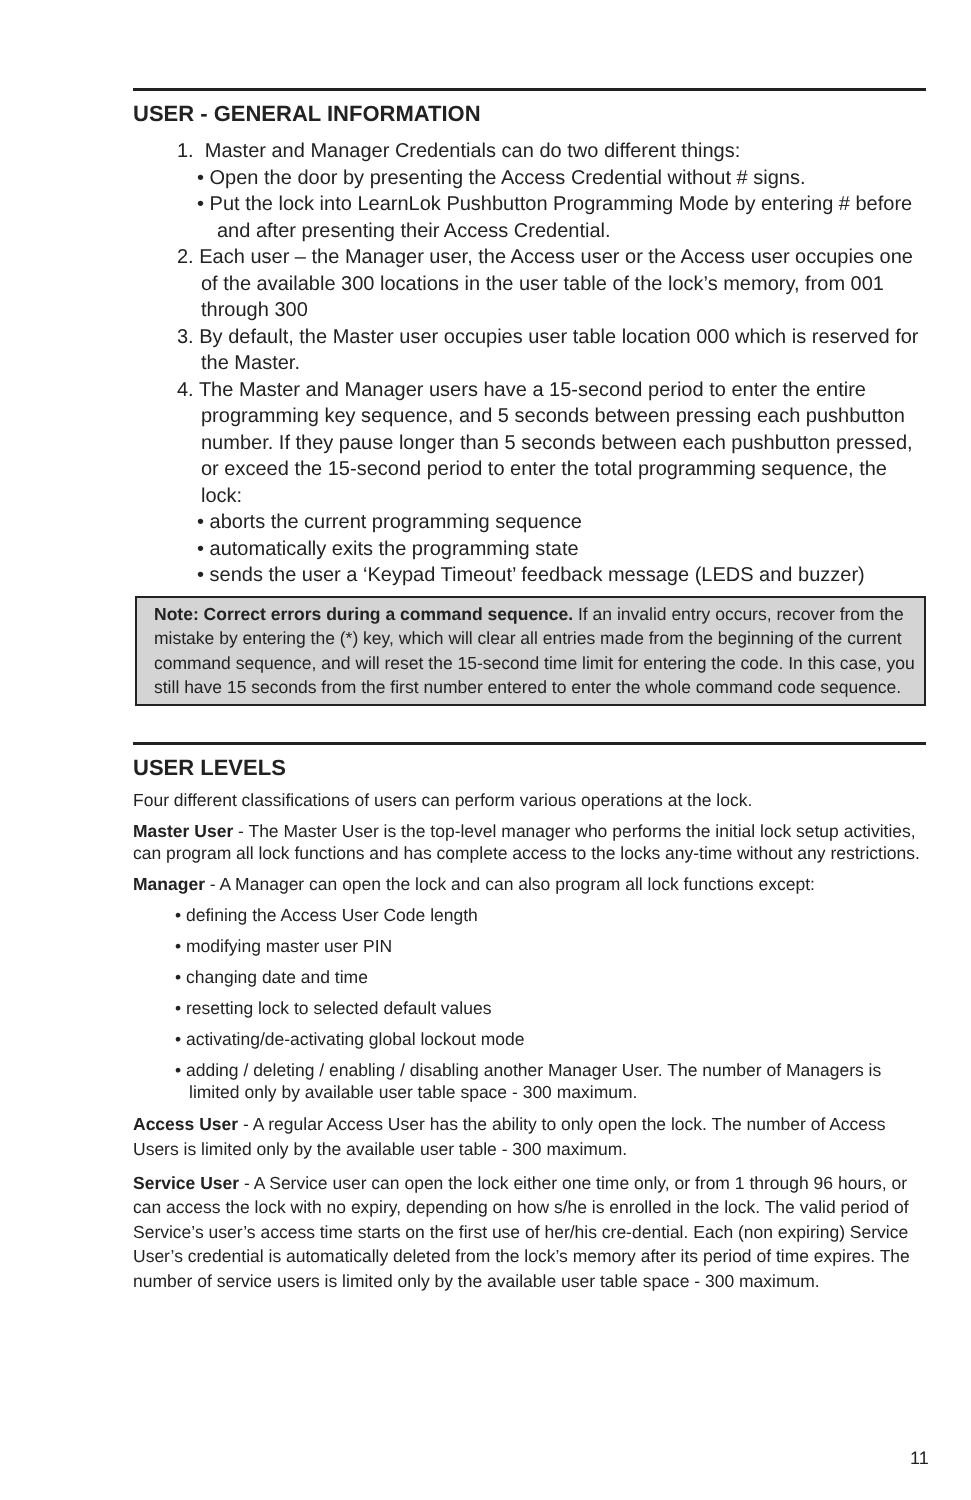USER - GENERAL INFORMATION
1. Master and Manager Credentials can do two different things:
• Open the door by presenting the Access Credential without # signs.
• Put the lock into LearnLok Pushbutton Programming Mode by entering # before and after presenting their Access Credential.
2. Each user – the Manager user, the Access user or the Access user occupies one of the available 300 locations in the user table of the lock’s memory, from 001 through 300
3. By default, the Master user occupies user table location 000 which is reserved for the Master.
4. The Master and Manager users have a 15-second period to enter the entire programming key sequence, and 5 seconds between pressing each pushbutton number. If they pause longer than 5 seconds between each pushbutton pressed, or exceed the 15-second period to enter the total programming sequence, the lock:
• aborts the current programming sequence
• automatically exits the programming state
• sends the user a ‘Keypad Timeout’ feedback message (LEDS and buzzer)
Note: Correct errors during a command sequence. If an invalid entry occurs, recover from the mistake by entering the (*) key, which will clear all entries made from the beginning of the current command sequence, and will reset the 15-second time limit for entering the code. In this case, you still have 15 seconds from the first number entered to enter the whole command code sequence.
USER LEVELS
Four different classifications of users can perform various operations at the lock.
Master User - The Master User is the top-level manager who performs the initial lock setup activities, can program all lock functions and has complete access to the locks any-time without any restrictions.
Manager - A Manager can open the lock and can also program all lock functions except:
• defining the Access User Code length
• modifying master user PIN
• changing date and time
• resetting lock to selected default values
• activating/de-activating global lockout mode
• adding / deleting / enabling / disabling another Manager User. The number of Managers is limited only by available user table space - 300 maximum.
Access User - A regular Access User has the ability to only open the lock. The number of Access Users is limited only by the available user table - 300 maximum.
Service User - A Service user can open the lock either one time only, or from 1 through 96 hours, or can access the lock with no expiry, depending on how s/he is enrolled in the lock. The valid period of Service’s user’s access time starts on the first use of her/his cre-dential. Each (non expiring) Service User’s credential is automatically deleted from the lock’s memory after its period of time expires. The number of service users is limited only by the available user table space - 300 maximum.
11